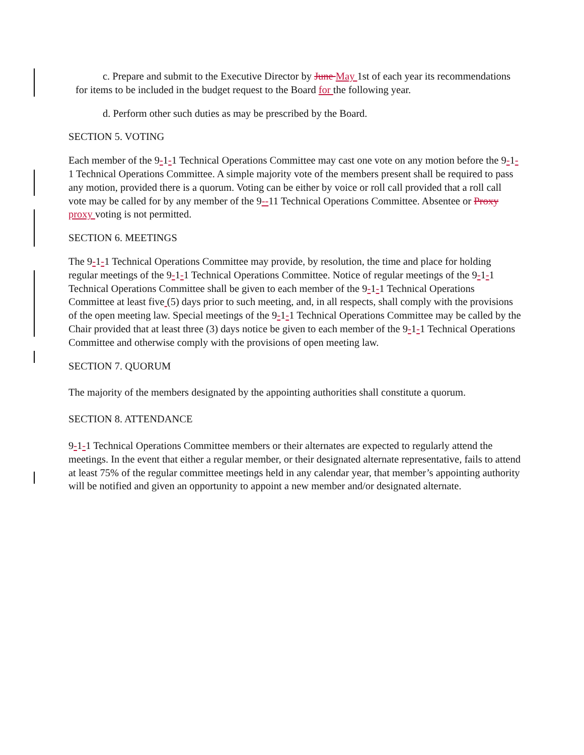c. Prepare and submit to the Executive Director by June May 1st of each year its recommendations for items to be included in the budget request to the Board for the following year.
d. Perform other such duties as may be prescribed by the Board.
SECTION 5. VOTING
Each member of the 9-1-1 Technical Operations Committee may cast one vote on any motion before the 9-1-1 Technical Operations Committee. A simple majority vote of the members present shall be required to pass any motion, provided there is a quorum. Voting can be either by voice or roll call provided that a roll call vote may be called for by any member of the 9--11 Technical Operations Committee. Absentee or Proxy proxy voting is not permitted.
SECTION 6. MEETINGS
The 9-1-1 Technical Operations Committee may provide, by resolution, the time and place for holding regular meetings of the 9-1-1 Technical Operations Committee. Notice of regular meetings of the 9-1-1 Technical Operations Committee shall be given to each member of the 9-1-1 Technical Operations Committee at least five (5) days prior to such meeting, and, in all respects, shall comply with the provisions of the open meeting law. Special meetings of the 9-1-1 Technical Operations Committee may be called by the Chair provided that at least three (3) days notice be given to each member of the 9-1-1 Technical Operations Committee and otherwise comply with the provisions of open meeting law.
SECTION 7. QUORUM
The majority of the members designated by the appointing authorities shall constitute a quorum.
SECTION 8. ATTENDANCE
9-1-1 Technical Operations Committee members or their alternates are expected to regularly attend the meetings. In the event that either a regular member, or their designated alternate representative, fails to attend at least 75% of the regular committee meetings held in any calendar year, that member’s appointing authority will be notified and given an opportunity to appoint a new member and/or designated alternate.